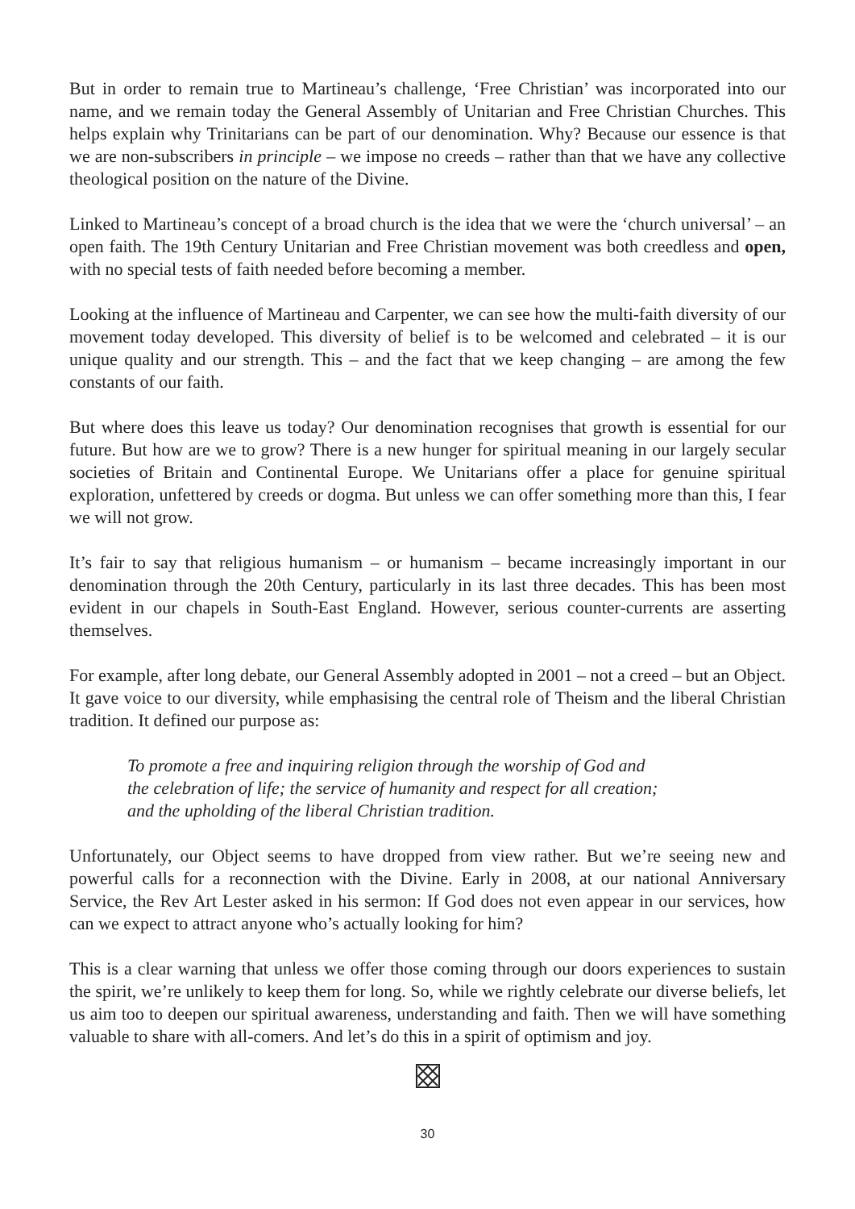But in order to remain true to Martineau’s challenge, ‘Free Christian’ was incorporated into our name, and we remain today the General Assembly of Unitarian and Free Christian Churches. This helps explain why Trinitarians can be part of our denomination. Why? Because our essence is that we are non-subscribers in principle – we impose no creeds – rather than that we have any collective theological position on the nature of the Divine.
Linked to Martineau’s concept of a broad church is the idea that we were the ‘church universal’ – an open faith. The 19th Century Unitarian and Free Christian movement was both creedless and open, with no special tests of faith needed before becoming a member.
Looking at the influence of Martineau and Carpenter, we can see how the multi-faith diversity of our movement today developed. This diversity of belief is to be welcomed and celebrated – it is our unique quality and our strength. This – and the fact that we keep changing – are among the few constants of our faith.
But where does this leave us today? Our denomination recognises that growth is essential for our future. But how are we to grow? There is a new hunger for spiritual meaning in our largely secular societies of Britain and Continental Europe. We Unitarians offer a place for genuine spiritual exploration, unfettered by creeds or dogma. But unless we can offer something more than this, I fear we will not grow.
It’s fair to say that religious humanism – or humanism – became increasingly important in our denomination through the 20th Century, particularly in its last three decades. This has been most evident in our chapels in South-East England. However, serious counter-currents are asserting themselves.
For example, after long debate, our General Assembly adopted in 2001 – not a creed – but an Object. It gave voice to our diversity, while emphasising the central role of Theism and the liberal Christian tradition. It defined our purpose as:
To promote a free and inquiring religion through the worship of God and
the celebration of life; the service of humanity and respect for all creation;
and the upholding of the liberal Christian tradition.
Unfortunately, our Object seems to have dropped from view rather. But we’re seeing new and powerful calls for a reconnection with the Divine. Early in 2008, at our national Anniversary Service, the Rev Art Lester asked in his sermon: If God does not even appear in our services, how can we expect to attract anyone who’s actually looking for him?
This is a clear warning that unless we offer those coming through our doors experiences to sustain the spirit, we’re unlikely to keep them for long. So, while we rightly celebrate our diverse beliefs, let us aim too to deepen our spiritual awareness, understanding and faith. Then we will have something valuable to share with all-comers. And let’s do this in a spirit of optimism and joy.
30